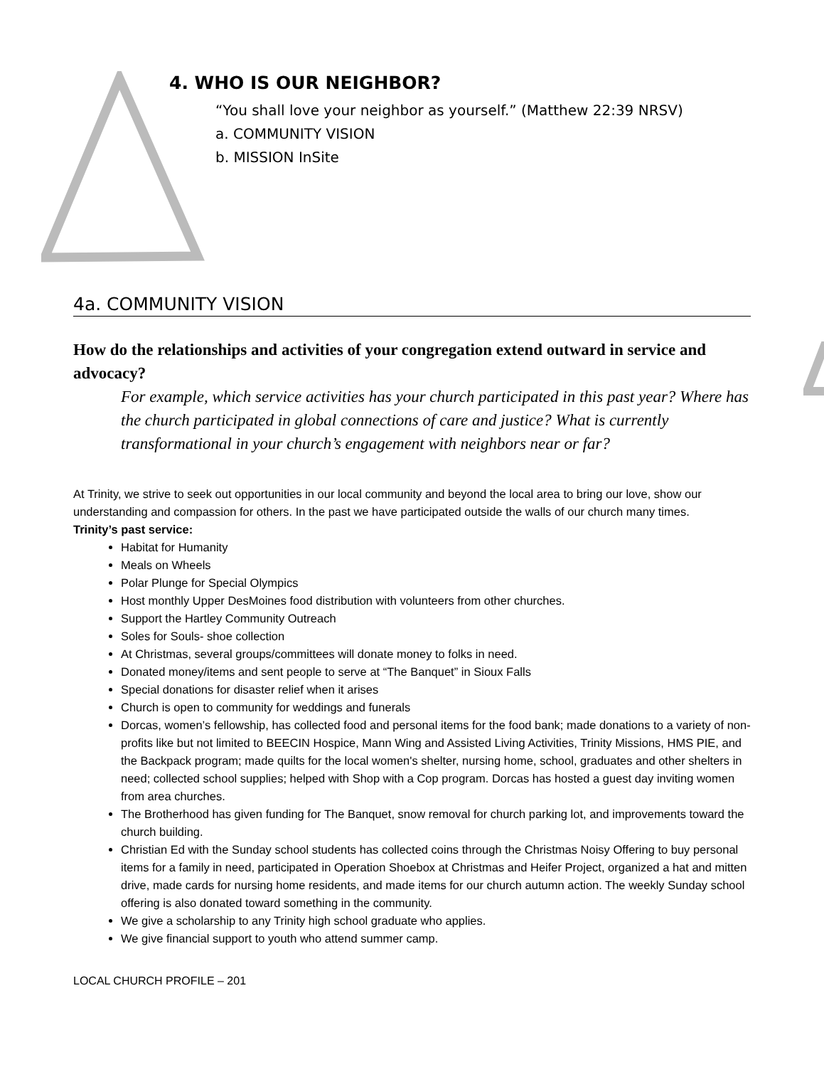4. WHO IS OUR NEIGHBOR?
“You shall love your neighbor as yourself.” (Matthew 22:39 NRSV)
a. COMMUNITY VISION
b. MISSION InSite
4a. COMMUNITY VISION
How do the relationships and activities of your congregation extend outward in service and advocacy?
For example, which service activities has your church participated in this past year? Where has the church participated in global connections of care and justice? What is currently transformational in your church’s engagement with neighbors near or far?
At Trinity, we strive to seek out opportunities in our local community and beyond the local area to bring our love, show our understanding and compassion for others. In the past we have participated outside the walls of our church many times.
Trinity’s past service:
Habitat for Humanity
Meals on Wheels
Polar Plunge for Special Olympics
Host monthly Upper DesMoines food distribution with volunteers from other churches.
Support the Hartley Community Outreach
Soles for Souls- shoe collection
At Christmas, several groups/committees will donate money to folks in need.
Donated money/items and sent people to serve at “The Banquet” in Sioux Falls
Special donations for disaster relief when it arises
Church is open to community for weddings and funerals
Dorcas, women’s fellowship, has collected food and personal items for the food bank; made donations to a variety of non-profits like but not limited to BEECIN Hospice, Mann Wing and Assisted Living Activities, Trinity Missions, HMS PIE, and the Backpack program; made quilts for the local women's shelter, nursing home, school, graduates and other shelters in need; collected school supplies; helped with Shop with a Cop program. Dorcas has hosted a guest day inviting women from area churches.
The Brotherhood has given funding for The Banquet, snow removal for church parking lot, and improvements toward the church building.
Christian Ed with the Sunday school students has collected coins through the Christmas Noisy Offering to buy personal items for a family in need, participated in Operation Shoebox at Christmas and Heifer Project, organized a hat and mitten drive, made cards for nursing home residents, and made items for our church autumn action. The weekly Sunday school offering is also donated toward something in the community.
We give a scholarship to any Trinity high school graduate who applies.
We give financial support to youth who attend summer camp.
LOCAL CHURCH PROFILE – 201